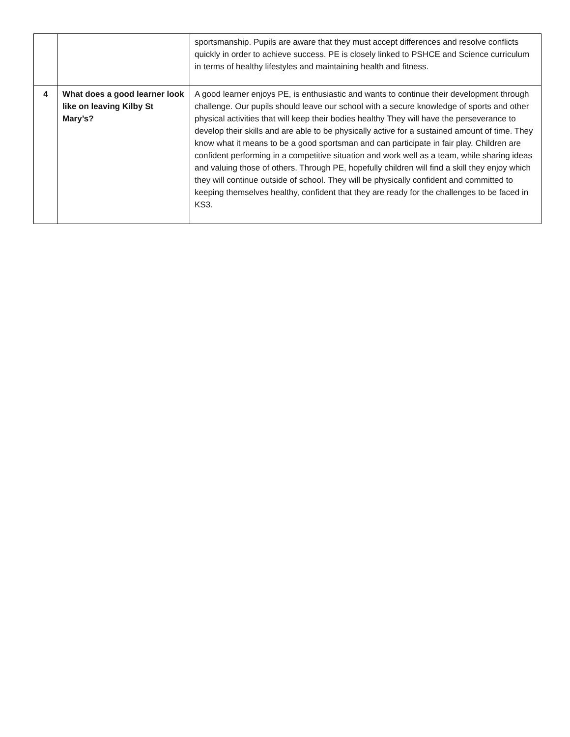| | | sportsmanship. Pupils are aware that they must accept differences and resolve conflicts quickly in order to achieve success. PE is closely linked to PSHCE and Science curriculum in terms of healthy lifestyles and maintaining health and fitness. |
| 4 | What does a good learner look like on leaving Kilby St Mary’s? | A good learner enjoys PE, is enthusiastic and wants to continue their development through challenge. Our pupils should leave our school with a secure knowledge of sports and other physical activities that will keep their bodies healthy They will have the perseverance to develop their skills and are able to be physically active for a sustained amount of time. They know what it means to be a good sportsman and can participate in fair play. Children are confident performing in a competitive situation and work well as a team, while sharing ideas and valuing those of others. Through PE, hopefully children will find a skill they enjoy which they will continue outside of school. They will be physically confident and committed to keeping themselves healthy, confident that they are ready for the challenges to be faced in KS3. |